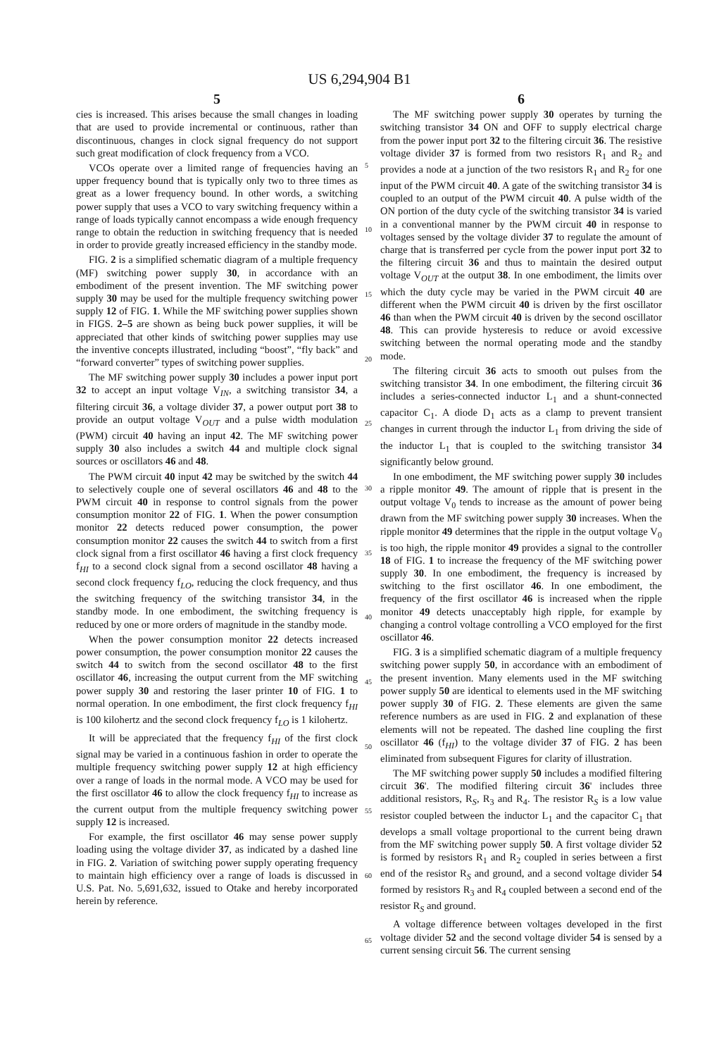US 6,294,904 B1
5
cies is increased. This arises because the small changes in loading that are used to provide incremental or continuous, rather than discontinuous, changes in clock signal frequency do not support such great modification of clock frequency from a VCO.
VCOs operate over a limited range of frequencies having an upper frequency bound that is typically only two to three times as great as a lower frequency bound. In other words, a switching power supply that uses a VCO to vary switching frequency within a range of loads typically cannot encompass a wide enough frequency range to obtain the reduction in switching frequency that is needed in order to provide greatly increased efficiency in the standby mode.
FIG. 2 is a simplified schematic diagram of a multiple frequency (MF) switching power supply 30, in accordance with an embodiment of the present invention. The MF switching power supply 30 may be used for the multiple frequency switching power supply 12 of FIG. 1. While the MF switching power supplies shown in FIGS. 2–5 are shown as being buck power supplies, it will be appreciated that other kinds of switching power supplies may use the inventive concepts illustrated, including “boost”, “fly back” and “forward converter” types of switching power supplies.
The MF switching power supply 30 includes a power input port 32 to accept an input voltage V<sub>IN</sub>, a switching transistor 34, a filtering circuit 36, a voltage divider 37, a power output port 38 to provide an output voltage V<sub>OUT</sub> and a pulse width modulation (PWM) circuit 40 having an input 42. The MF switching power supply 30 also includes a switch 44 and multiple clock signal sources or oscillators 46 and 48.
The PWM circuit 40 input 42 may be switched by the switch 44 to selectively couple one of several oscillators 46 and 48 to the PWM circuit 40 in response to control signals from the power consumption monitor 22 of FIG. 1. When the power consumption monitor 22 detects reduced power consumption, the power consumption monitor 22 causes the switch 44 to switch from a first clock signal from a first oscillator 46 having a first clock frequency f<sub>HI</sub> to a second clock signal from a second oscillator 48 having a second clock frequency f<sub>LO</sub>, reducing the clock frequency, and thus the switching frequency of the switching transistor 34, in the standby mode. In one embodiment, the switching frequency is reduced by one or more orders of magnitude in the standby mode.
When the power consumption monitor 22 detects increased power consumption, the power consumption monitor 22 causes the switch 44 to switch from the second oscillator 48 to the first oscillator 46, increasing the output current from the MF switching power supply 30 and restoring the laser printer 10 of FIG. 1 to normal operation. In one embodiment, the first clock frequency f<sub>HI</sub> is 100 kilohertz and the second clock frequency f<sub>LO</sub> is 1 kilohertz.
It will be appreciated that the frequency f<sub>HI</sub> of the first clock signal may be varied in a continuous fashion in order to operate the multiple frequency switching power supply 12 at high efficiency over a range of loads in the normal mode. A VCO may be used for the first oscillator 46 to allow the clock frequency f<sub>HI</sub> to increase as the current output from the multiple frequency switching power supply 12 is increased.
For example, the first oscillator 46 may sense power supply loading using the voltage divider 37, as indicated by a dashed line in FIG. 2. Variation of switching power supply operating frequency to maintain high efficiency over a range of loads is discussed in U.S. Pat. No. 5,691,632, issued to Otake and hereby incorporated herein by reference.
5
10
15
20
25
30
35
40
45
50
55
60
65
6
The MF switching power supply 30 operates by turning the switching transistor 34 ON and OFF to supply electrical charge from the power input port 32 to the filtering circuit 36. The resistive voltage divider 37 is formed from two resistors R<sub>1</sub> and R<sub>2</sub> and provides a node at a junction of the two resistors R<sub>1</sub> and R<sub>2</sub> for one input of the PWM circuit 40. A gate of the switching transistor 34 is coupled to an output of the PWM circuit 40. A pulse width of the ON portion of the duty cycle of the switching transistor 34 is varied in a conventional manner by the PWM circuit 40 in response to voltages sensed by the voltage divider 37 to regulate the amount of charge that is transferred per cycle from the power input port 32 to the filtering circuit 36 and thus to maintain the desired output voltage V<sub>OUT</sub> at the output 38. In one embodiment, the limits over which the duty cycle may be varied in the PWM circuit 40 are different when the PWM circuit 40 is driven by the first oscillator 46 than when the PWM circuit 40 is driven by the second oscillator 48. This can provide hysteresis to reduce or avoid excessive switching between the normal operating mode and the standby mode.
The filtering circuit 36 acts to smooth out pulses from the switching transistor 34. In one embodiment, the filtering circuit 36 includes a series-connected inductor L<sub>1</sub> and a shunt-connected capacitor C<sub>1</sub>. A diode D<sub>1</sub> acts as a clamp to prevent transient changes in current through the inductor L<sub>1</sub> from driving the side of the inductor L<sub>1</sub> that is coupled to the switching transistor 34 significantly below ground.
In one embodiment, the MF switching power supply 30 includes a ripple monitor 49. The amount of ripple that is present in the output voltage V<sub>0</sub> tends to increase as the amount of power being drawn from the MF switching power supply 30 increases. When the ripple monitor 49 determines that the ripple in the output voltage V<sub>0</sub> is too high, the ripple monitor 49 provides a signal to the controller 18 of FIG. 1 to increase the frequency of the MF switching power supply 30. In one embodiment, the frequency is increased by switching to the first oscillator 46. In one embodiment, the frequency of the first oscillator 46 is increased when the ripple monitor 49 detects unacceptably high ripple, for example by changing a control voltage controlling a VCO employed for the first oscillator 46.
FIG. 3 is a simplified schematic diagram of a multiple frequency switching power supply 50, in accordance with an embodiment of the present invention. Many elements used in the MF switching power supply 50 are identical to elements used in the MF switching power supply 30 of FIG. 2. These elements are given the same reference numbers as are used in FIG. 2 and explanation of these elements will not be repeated. The dashed line coupling the first oscillator 46 (f<sub>HI</sub>) to the voltage divider 37 of FIG. 2 has been eliminated from subsequent Figures for clarity of illustration.
The MF switching power supply 50 includes a modified filtering circuit 36'. The modified filtering circuit 36' includes three additional resistors, R<sub>S</sub>, R<sub>3</sub> and R<sub>4</sub>. The resistor R<sub>S</sub> is a low value resistor coupled between the inductor L<sub>1</sub> and the capacitor C<sub>1</sub> that develops a small voltage proportional to the current being drawn from the MF switching power supply 50. A first voltage divider 52 is formed by resistors R<sub>1</sub> and R<sub>2</sub> coupled in series between a first end of the resistor R<sub>S</sub> and ground, and a second voltage divider 54 formed by resistors R<sub>3</sub> and R<sub>4</sub> coupled between a second end of the resistor R<sub>S</sub> and ground.
A voltage difference between voltages developed in the first voltage divider 52 and the second voltage divider 54 is sensed by a current sensing circuit 56. The current sensing